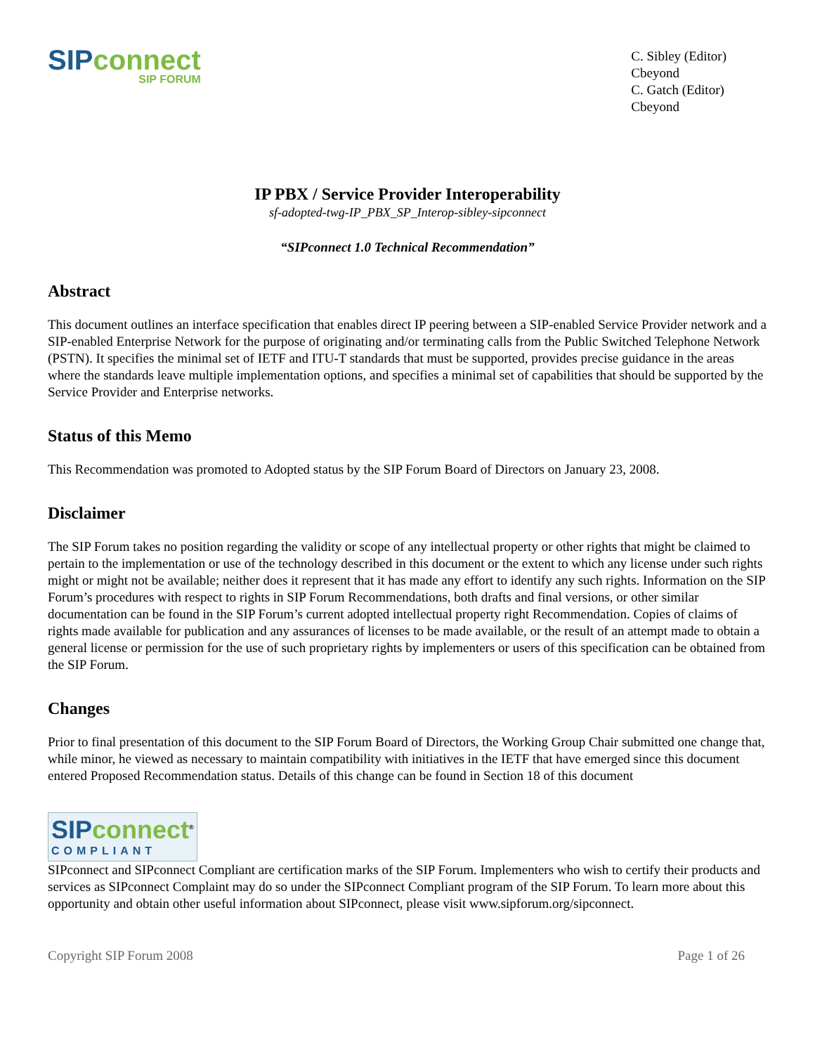SIP connect
SIP FORUM
C. Sibley (Editor)
Cbeyond
C. Gatch (Editor)
Cbeyond
IP PBX / Service Provider Interoperability
sf-adopted-twg-IP_PBX_SP_Interop-sibley-sipconnect
“SIPconnect 1.0 Technical Recommendation”
Abstract
This document outlines an interface specification that enables direct IP peering between a SIP-enabled Service Provider network and a SIP-enabled Enterprise Network for the purpose of originating and/or terminating calls from the Public Switched Telephone Network (PSTN). It specifies the minimal set of IETF and ITU-T standards that must be supported, provides precise guidance in the areas where the standards leave multiple implementation options, and specifies a minimal set of capabilities that should be supported by the Service Provider and Enterprise networks.
Status of this Memo
This Recommendation was promoted to Adopted status by the SIP Forum Board of Directors on January 23, 2008.
Disclaimer
The SIP Forum takes no position regarding the validity or scope of any intellectual property or other rights that might be claimed to pertain to the implementation or use of the technology described in this document or the extent to which any license under such rights might or might not be available; neither does it represent that it has made any effort to identify any such rights. Information on the SIP Forum’s procedures with respect to rights in SIP Forum Recommendations, both drafts and final versions, or other similar documentation can be found in the SIP Forum’s current adopted intellectual property right Recommendation. Copies of claims of rights made available for publication and any assurances of licenses to be made available, or the result of an attempt made to obtain a general license or permission for the use of such proprietary rights by implementers or users of this specification can be obtained from the SIP Forum.
Changes
Prior to final presentation of this document to the SIP Forum Board of Directors, the Working Group Chair submitted one change that, while minor, he viewed as necessary to maintain compatibility with initiatives in the IETF that have emerged since this document entered Proposed Recommendation status. Details of this change can be found in Section 18 of this document
SIP connect<sup>®</sup>
COMPLIANT
SIPconnect and SIPconnect Compliant are certification marks of the SIP Forum. Implementers who wish to certify their products and services as SIPconnect Complaint may do so under the SIPconnect Compliant program of the SIP Forum. To learn more about this opportunity and obtain other useful information about SIPconnect, please visit www.sipforum.org/sipconnect.
Copyright SIP Forum 2008 Page 1 of 26